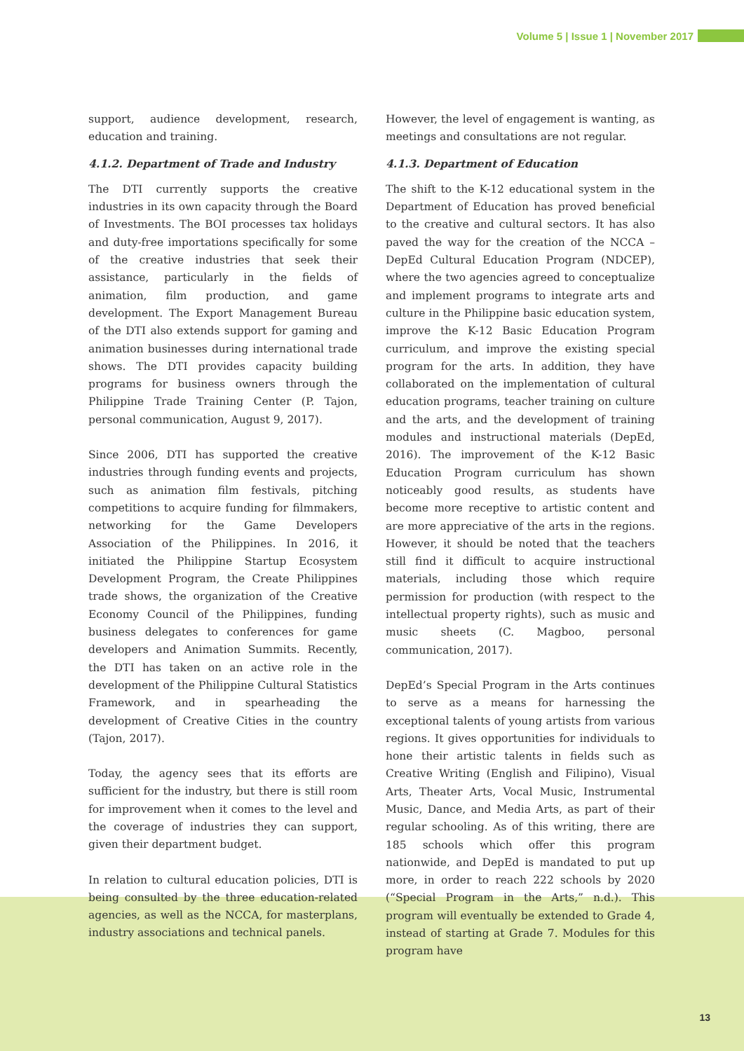Volume 5 | Issue 1 | November 2017
support, audience development, research, education and training.
4.1.2. Department of Trade and Industry
The DTI currently supports the creative industries in its own capacity through the Board of Investments. The BOI processes tax holidays and duty-free importations specifically for some of the creative industries that seek their assistance, particularly in the fields of animation, film production, and game development. The Export Management Bureau of the DTI also extends support for gaming and animation businesses during international trade shows. The DTI provides capacity building programs for business owners through the Philippine Trade Training Center (P. Tajon, personal communication, August 9, 2017).
Since 2006, DTI has supported the creative industries through funding events and projects, such as animation film festivals, pitching competitions to acquire funding for filmmakers, networking for the Game Developers Association of the Philippines. In 2016, it initiated the Philippine Startup Ecosystem Development Program, the Create Philippines trade shows, the organization of the Creative Economy Council of the Philippines, funding business delegates to conferences for game developers and Animation Summits. Recently, the DTI has taken on an active role in the development of the Philippine Cultural Statistics Framework, and in spearheading the development of Creative Cities in the country (Tajon, 2017).
Today, the agency sees that its efforts are sufficient for the industry, but there is still room for improvement when it comes to the level and the coverage of industries they can support, given their department budget.
In relation to cultural education policies, DTI is being consulted by the three education-related agencies, as well as the NCCA, for masterplans, industry associations and technical panels.
However, the level of engagement is wanting, as meetings and consultations are not regular.
4.1.3. Department of Education
The shift to the K-12 educational system in the Department of Education has proved beneficial to the creative and cultural sectors. It has also paved the way for the creation of the NCCA – DepEd Cultural Education Program (NDCEP), where the two agencies agreed to conceptualize and implement programs to integrate arts and culture in the Philippine basic education system, improve the K-12 Basic Education Program curriculum, and improve the existing special program for the arts. In addition, they have collaborated on the implementation of cultural education programs, teacher training on culture and the arts, and the development of training modules and instructional materials (DepEd, 2016). The improvement of the K-12 Basic Education Program curriculum has shown noticeably good results, as students have become more receptive to artistic content and are more appreciative of the arts in the regions. However, it should be noted that the teachers still find it difficult to acquire instructional materials, including those which require permission for production (with respect to the intellectual property rights), such as music and music sheets (C. Magboo, personal communication, 2017).
DepEd’s Special Program in the Arts continues to serve as a means for harnessing the exceptional talents of young artists from various regions. It gives opportunities for individuals to hone their artistic talents in fields such as Creative Writing (English and Filipino), Visual Arts, Theater Arts, Vocal Music, Instrumental Music, Dance, and Media Arts, as part of their regular schooling. As of this writing, there are 185 schools which offer this program nationwide, and DepEd is mandated to put up more, in order to reach 222 schools by 2020 (“Special Program in the Arts,” n.d.). This program will eventually be extended to Grade 4, instead of starting at Grade 7. Modules for this program have
13